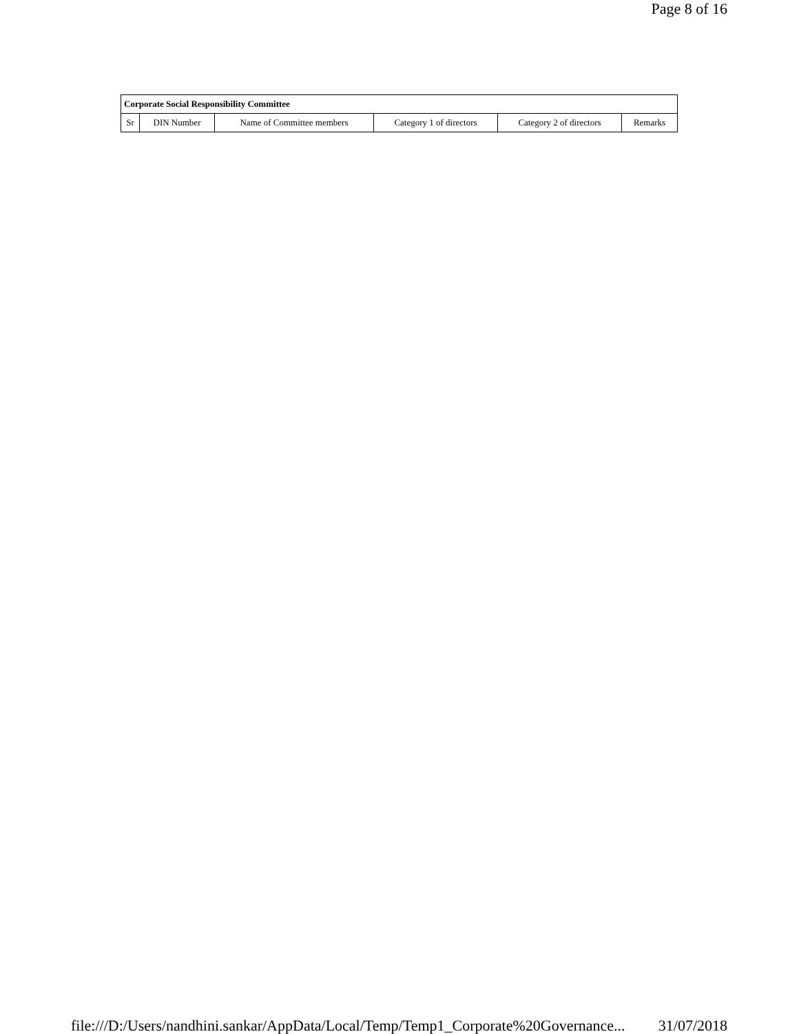Page 8 of 16
| Corporate Social Responsibility Committee | | | | | |
| --- | --- | --- | --- | --- | --- |
| Sr | DIN Number | Name of Committee members | Category 1 of directors | Category 2 of directors | Remarks |
file:///D:/Users/nandhini.sankar/AppData/Local/Temp/Temp1_Corporate%20Governance... 31/07/2018